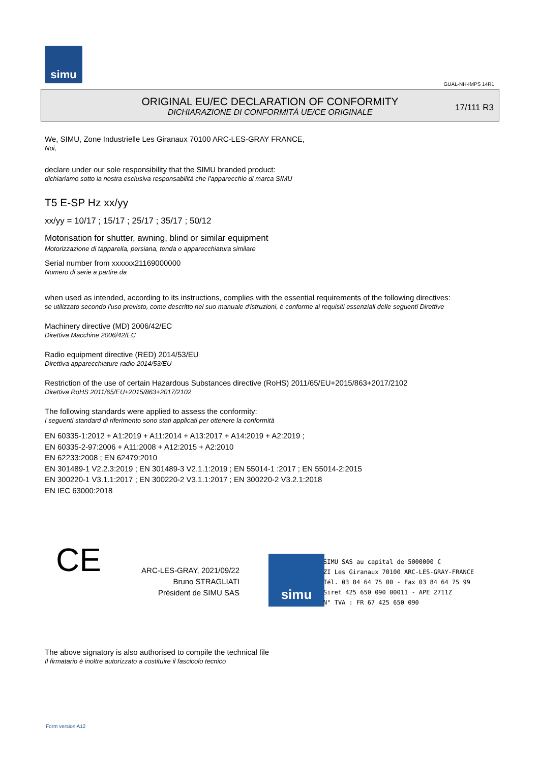simu
GUAL-NH-IMPS 14R1
ORIGINAL EU/EC DECLARATION OF CONFORMITY
DICHIARAZIONE DI CONFORMITÀ UE/CE ORIGINALE
17/111 R3
We, SIMU, Zone Industrielle Les Giranaux 70100 ARC-LES-GRAY FRANCE,
Noi,
declare under our sole responsibility that the SIMU branded product:
dichiariamo sotto la nostra esclusiva responsabilità che l'apparecchio di marca SIMU
T5 E-SP Hz xx/yy
xx/yy = 10/17 ; 15/17 ; 25/17 ; 35/17 ; 50/12
Motorisation for shutter, awning, blind or similar equipment
Motorizzazione di tapparella, persiana, tenda o apparecchiatura similare
Serial number from xxxxxx21169000000
Numero di serie a partire da
when used as intended, according to its instructions, complies with the essential requirements of the following directives:
se utilizzato secondo l'uso previsto, come descritto nel suo manuale d'istruzioni, è conforme ai requisiti essenziali delle seguenti Direttive
Machinery directive (MD) 2006/42/EC
Direttiva Macchine 2006/42/EC
Radio equipment directive (RED) 2014/53/EU
Direttiva apparecchiature radio 2014/53/EU
Restriction of the use of certain Hazardous Substances directive (RoHS) 2011/65/EU+2015/863+2017/2102
Direttiva RoHS 2011/65/EU+2015/863+2017/2102
The following standards were applied to assess the conformity:
I seguenti standard di riferimento sono stati applicati per ottenere la conformità
EN 60335-1:2012 + A1:2019 + A11:2014 + A13:2017 + A14:2019 + A2:2019 ;
EN 60335-2-97:2006 + A11:2008 + A12:2015 + A2:2010
EN 62233:2008 ; EN 62479:2010
EN 301489-1 V2.2.3:2019 ; EN 301489-3 V2.1.1:2019 ; EN 55014-1 :2017 ; EN 55014-2:2015
EN 300220-1 V3.1.1:2017 ; EN 300220-2 V3.1.1:2017 ; EN 300220-2 V3.2.1:2018
EN IEC 63000:2018
CE
ARC-LES-GRAY, 2021/09/22
Bruno STRAGLIATI
Président de SIMU SAS
simu
SIMU SAS au capital de 5000000 €
ZI Les Giranaux 70100 ARC-LES-GRAY-FRANCE
Tél. 03 84 64 75 00 - Fax 03 84 64 75 99
Siret 425 650 090 00011 - APE 2711Z
N° TVA : FR 67 425 650 090
The above signatory is also authorised to compile the technical file
Il firmatario è inoltre autorizzato a costituire il fascicolo tecnico
Form version A12